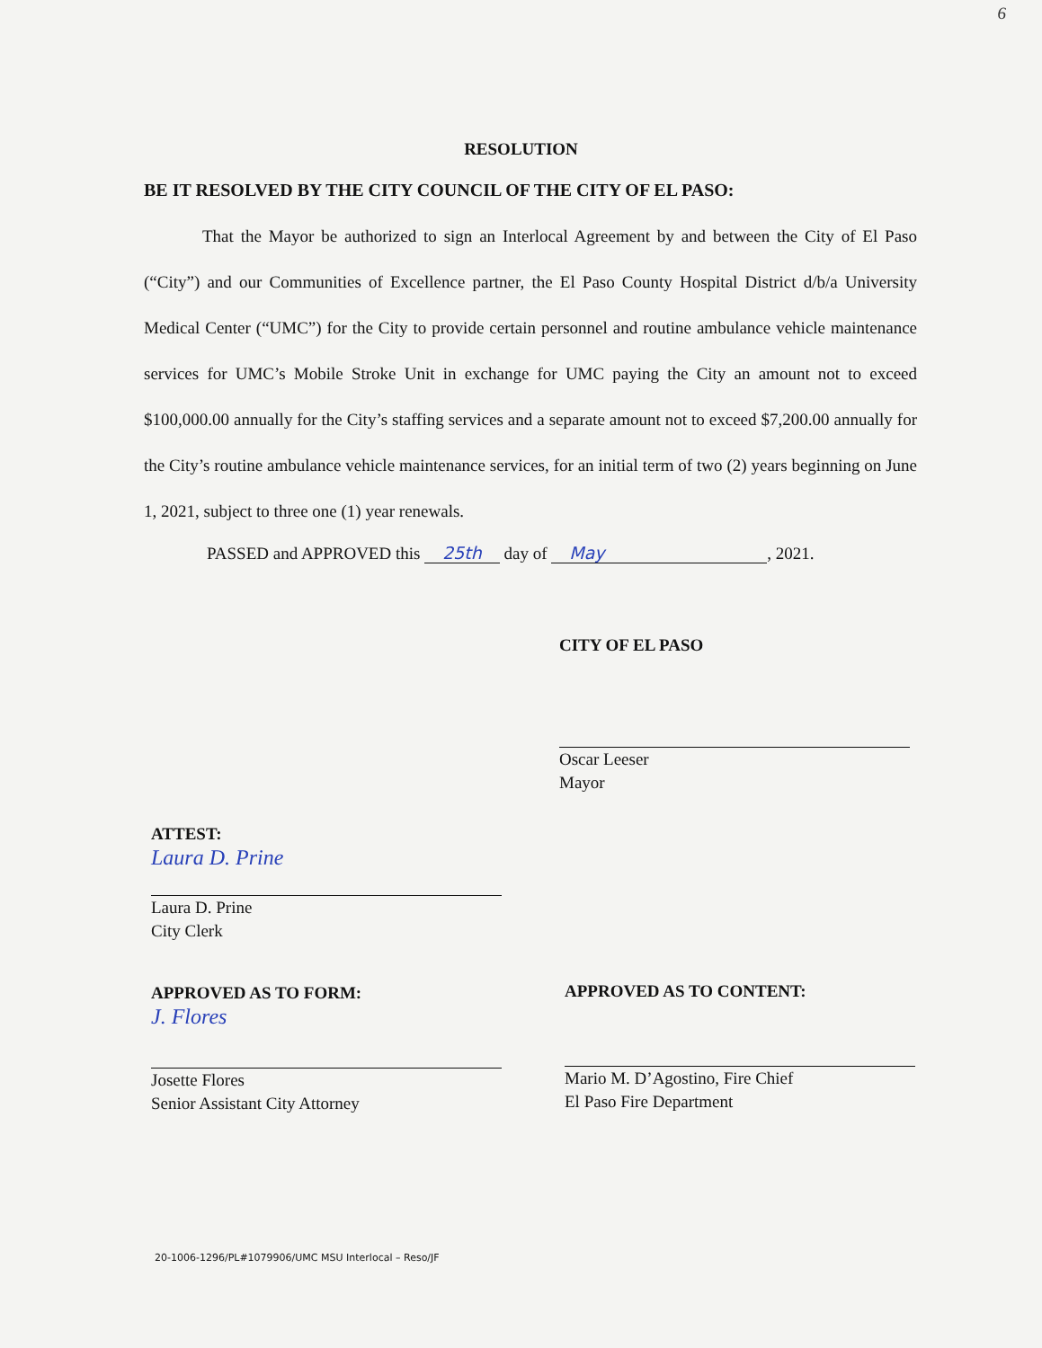6
RESOLUTION
BE IT RESOLVED BY THE CITY COUNCIL OF THE CITY OF EL PASO:
That the Mayor be authorized to sign an Interlocal Agreement by and between the City of El Paso (“City”) and our Communities of Excellence partner, the El Paso County Hospital District d/b/a University Medical Center (“UMC”) for the City to provide certain personnel and routine ambulance vehicle maintenance services for UMC’s Mobile Stroke Unit in exchange for UMC paying the City an amount not to exceed $100,000.00 annually for the City’s staffing services and a separate amount not to exceed $7,200.00 annually for the City’s routine ambulance vehicle maintenance services, for an initial term of two (2) years beginning on June 1, 2021, subject to three one (1) year renewals.
PASSED and APPROVED this 25th day of May, 2021.
CITY OF EL PASO
Oscar Leeser
Mayor
ATTEST:
Laura D. Prine
Laura D. Prine
City Clerk
APPROVED AS TO FORM:
J. Flores
Josette Flores
Senior Assistant City Attorney
APPROVED AS TO CONTENT:
Mario M. D’Agostino, Fire Chief
El Paso Fire Department
20-1006-1296/PL#1079906/UMC MSU Interlocal – Reso/JF